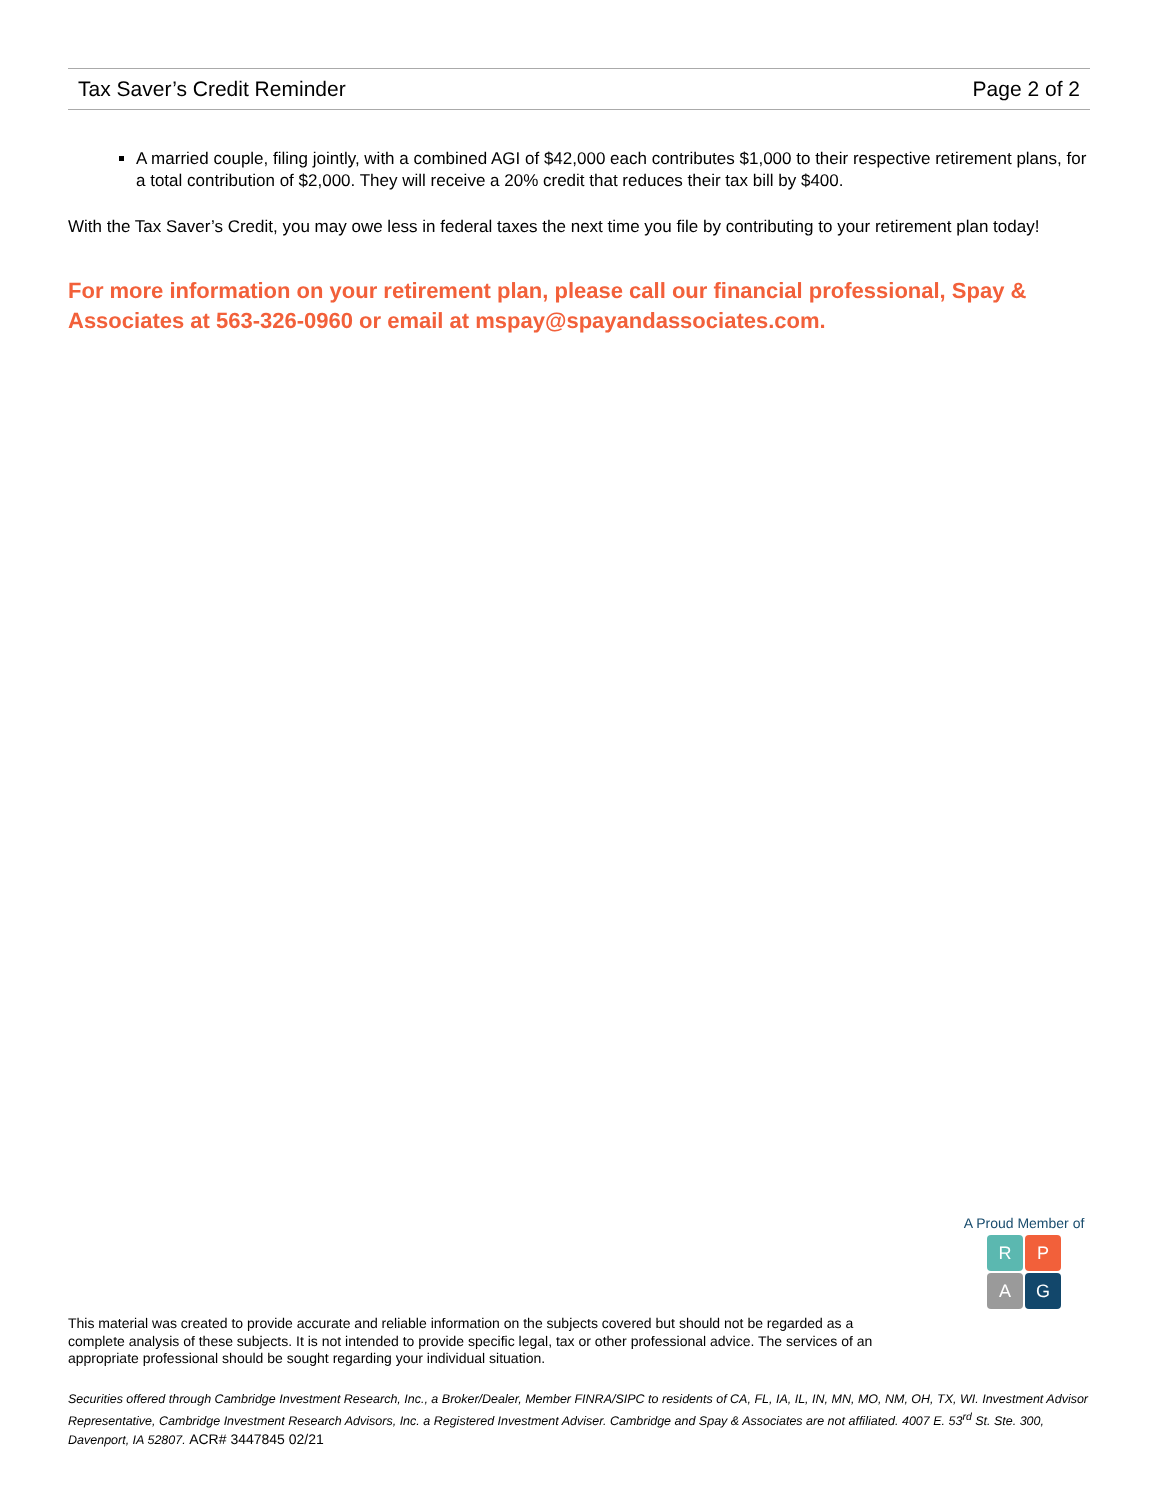Tax Saver’s Credit Reminder Page 2 of 2
A married couple, filing jointly, with a combined AGI of $42,000 each contributes $1,000 to their respective retirement plans, for a total contribution of $2,000. They will receive a 20% credit that reduces their tax bill by $400.
With the Tax Saver’s Credit, you may owe less in federal taxes the next time you file by contributing to your retirement plan today!
For more information on your retirement plan, please call our financial professional, Spay & Associates at 563-326-0960 or email at mspay@spayandassociates.com.
A Proud Member of
R
P
A
G
This material was created to provide accurate and reliable information on the subjects covered but should not be regarded as a complete analysis of these subjects. It is not intended to provide specific legal, tax or other professional advice. The services of an appropriate professional should be sought regarding your individual situation.
Securities offered through Cambridge Investment Research, Inc., a Broker/Dealer, Member FINRA/SIPC to residents of CA, FL, IA, IL, IN, MN, MO, NM, OH, TX, WI. Investment Advisor Representative, Cambridge Investment Research Advisors, Inc. a Registered Investment Adviser. Cambridge and Spay & Associates are not affiliated. 4007 E. 53<sup>rd</sup> St. Ste. 300, Davenport, IA 52807. ACR# 3447845 02/21